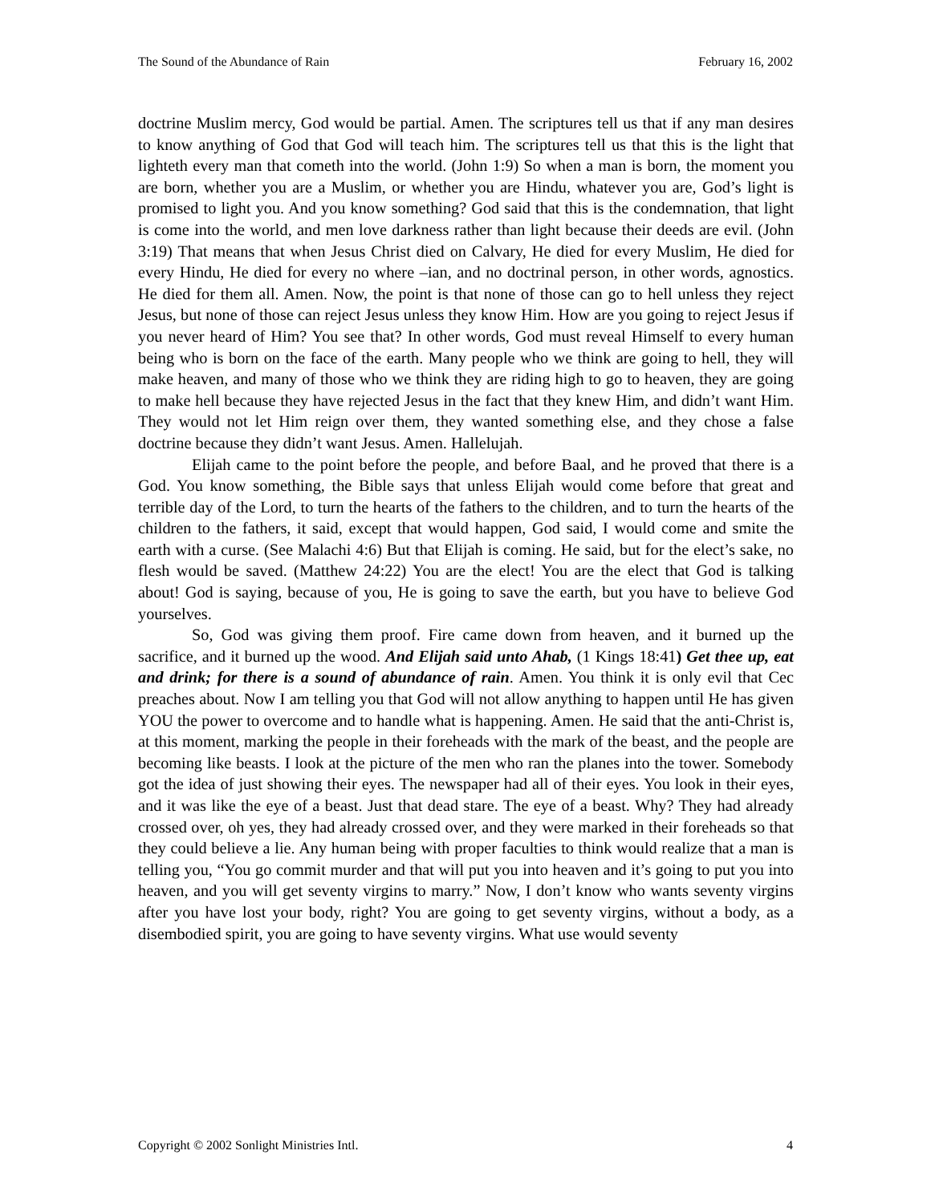The Sound of the Abundance of Rain February 16, 2002
doctrine Muslim mercy, God would be partial. Amen. The scriptures tell us that if any man desires to know anything of God that God will teach him. The scriptures tell us that this is the light that lighteth every man that cometh into the world. (John 1:9) So when a man is born, the moment you are born, whether you are a Muslim, or whether you are Hindu, whatever you are, God’s light is promised to light you. And you know something? God said that this is the condemnation, that light is come into the world, and men love darkness rather than light because their deeds are evil. (John 3:19) That means that when Jesus Christ died on Calvary, He died for every Muslim, He died for every Hindu, He died for every no where –ian, and no doctrinal person, in other words, agnostics. He died for them all. Amen. Now, the point is that none of those can go to hell unless they reject Jesus, but none of those can reject Jesus unless they know Him. How are you going to reject Jesus if you never heard of Him? You see that? In other words, God must reveal Himself to every human being who is born on the face of the earth. Many people who we think are going to hell, they will make heaven, and many of those who we think they are riding high to go to heaven, they are going to make hell because they have rejected Jesus in the fact that they knew Him, and didn’t want Him. They would not let Him reign over them, they wanted something else, and they chose a false doctrine because they didn’t want Jesus. Amen. Hallelujah.
Elijah came to the point before the people, and before Baal, and he proved that there is a God. You know something, the Bible says that unless Elijah would come before that great and terrible day of the Lord, to turn the hearts of the fathers to the children, and to turn the hearts of the children to the fathers, it said, except that would happen, God said, I would come and smite the earth with a curse. (See Malachi 4:6) But that Elijah is coming. He said, but for the elect’s sake, no flesh would be saved. (Matthew 24:22) You are the elect! You are the elect that God is talking about! God is saying, because of you, He is going to save the earth, but you have to believe God yourselves.
So, God was giving them proof. Fire came down from heaven, and it burned up the sacrifice, and it burned up the wood. And Elijah said unto Ahab, (1 Kings 18:41) Get thee up, eat and drink; for there is a sound of abundance of rain. Amen. You think it is only evil that Cec preaches about. Now I am telling you that God will not allow anything to happen until He has given YOU the power to overcome and to handle what is happening. Amen. He said that the anti-Christ is, at this moment, marking the people in their foreheads with the mark of the beast, and the people are becoming like beasts. I look at the picture of the men who ran the planes into the tower. Somebody got the idea of just showing their eyes. The newspaper had all of their eyes. You look in their eyes, and it was like the eye of a beast. Just that dead stare. The eye of a beast. Why? They had already crossed over, oh yes, they had already crossed over, and they were marked in their foreheads so that they could believe a lie. Any human being with proper faculties to think would realize that a man is telling you, “You go commit murder and that will put you into heaven and it’s going to put you into heaven, and you will get seventy virgins to marry.” Now, I don’t know who wants seventy virgins after you have lost your body, right? You are going to get seventy virgins, without a body, as a disembodied spirit, you are going to have seventy virgins. What use would seventy
Copyright © 2002 Sonlight Ministries Intl. 4